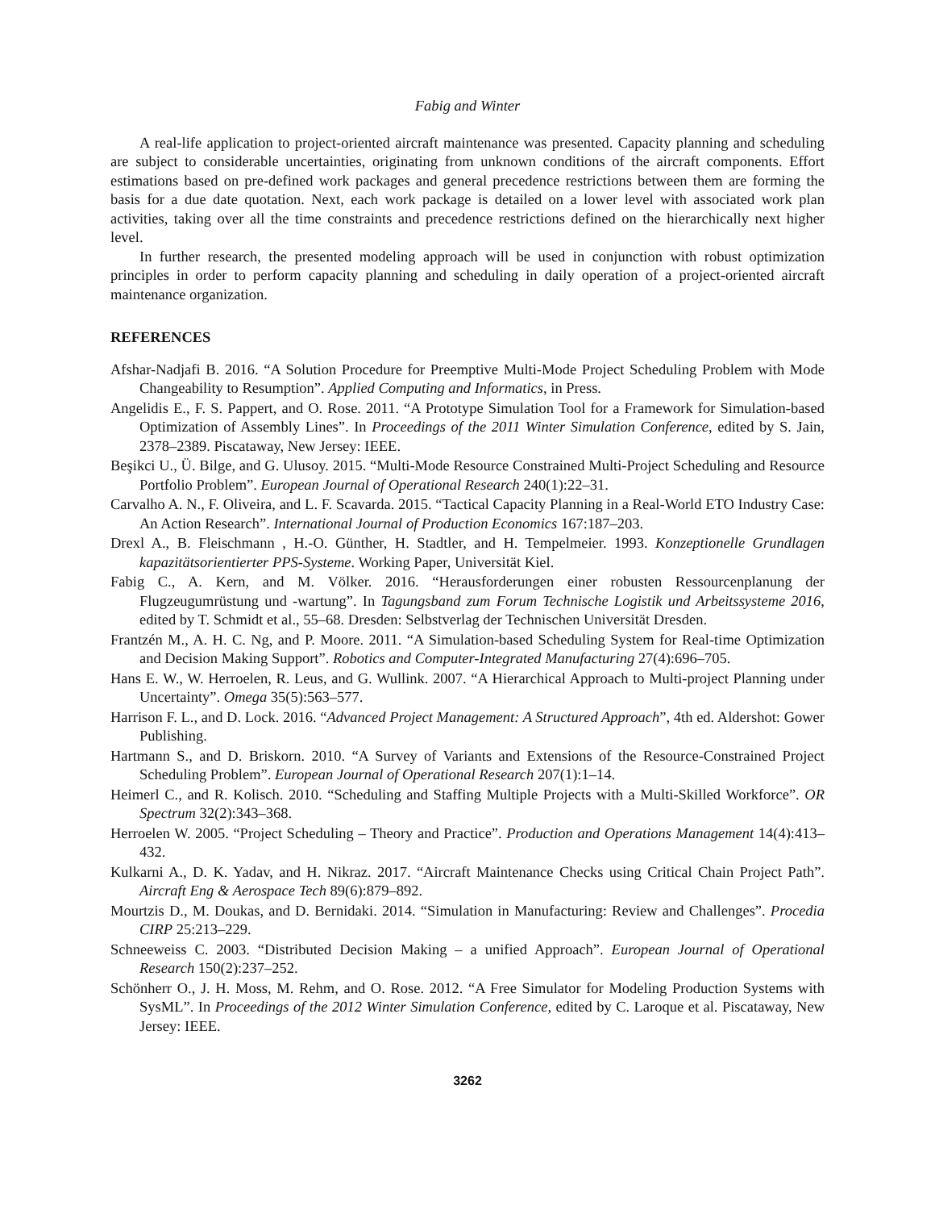Fabig and Winter
A real-life application to project-oriented aircraft maintenance was presented. Capacity planning and scheduling are subject to considerable uncertainties, originating from unknown conditions of the aircraft components. Effort estimations based on pre-defined work packages and general precedence restrictions between them are forming the basis for a due date quotation. Next, each work package is detailed on a lower level with associated work plan activities, taking over all the time constraints and precedence restrictions defined on the hierarchically next higher level.
In further research, the presented modeling approach will be used in conjunction with robust optimization principles in order to perform capacity planning and scheduling in daily operation of a project-oriented aircraft maintenance organization.
REFERENCES
Afshar-Nadjafi B. 2016. “A Solution Procedure for Preemptive Multi-Mode Project Scheduling Problem with Mode Changeability to Resumption”. Applied Computing and Informatics, in Press.
Angelidis E., F. S. Pappert, and O. Rose. 2011. “A Prototype Simulation Tool for a Framework for Simulation-based Optimization of Assembly Lines”. In Proceedings of the 2011 Winter Simulation Conference, edited by S. Jain, 2378–2389. Piscataway, New Jersey: IEEE.
Beşikci U., Ü. Bilge, and G. Ulusoy. 2015. “Multi-Mode Resource Constrained Multi-Project Scheduling and Resource Portfolio Problem”. European Journal of Operational Research 240(1):22–31.
Carvalho A. N., F. Oliveira, and L. F. Scavarda. 2015. “Tactical Capacity Planning in a Real-World ETO Industry Case: An Action Research”. International Journal of Production Economics 167:187–203.
Drexl A., B. Fleischmann , H.-O. Günther, H. Stadtler, and H. Tempelmeier. 1993. Konzeptionelle Grundlagen kapazitätsorientierter PPS-Systeme. Working Paper, Universität Kiel.
Fabig C., A. Kern, and M. Völker. 2016. “Herausforderungen einer robusten Ressourcenplanung der Flugzeugumrüstung und -wartung”. In Tagungsband zum Forum Technische Logistik und Arbeitssysteme 2016, edited by T. Schmidt et al., 55–68. Dresden: Selbstverlag der Technischen Universität Dresden.
Frantzén M., A. H. C. Ng, and P. Moore. 2011. “A Simulation-based Scheduling System for Real-time Optimization and Decision Making Support”. Robotics and Computer-Integrated Manufacturing 27(4):696–705.
Hans E. W., W. Herroelen, R. Leus, and G. Wullink. 2007. “A Hierarchical Approach to Multi-project Planning under Uncertainty”. Omega 35(5):563–577.
Harrison F. L., and D. Lock. 2016. “Advanced Project Management: A Structured Approach”, 4th ed. Aldershot: Gower Publishing.
Hartmann S., and D. Briskorn. 2010. “A Survey of Variants and Extensions of the Resource-Constrained Project Scheduling Problem”. European Journal of Operational Research 207(1):1–14.
Heimerl C., and R. Kolisch. 2010. “Scheduling and Staffing Multiple Projects with a Multi-Skilled Workforce”. OR Spectrum 32(2):343–368.
Herroelen W. 2005. “Project Scheduling – Theory and Practice”. Production and Operations Management 14(4):413–432.
Kulkarni A., D. K. Yadav, and H. Nikraz. 2017. “Aircraft Maintenance Checks using Critical Chain Project Path”. Aircraft Eng & Aerospace Tech 89(6):879–892.
Mourtzis D., M. Doukas, and D. Bernidaki. 2014. “Simulation in Manufacturing: Review and Challenges”. Procedia CIRP 25:213–229.
Schneeweiss C. 2003. “Distributed Decision Making – a unified Approach”. European Journal of Operational Research 150(2):237–252.
Schönherr O., J. H. Moss, M. Rehm, and O. Rose. 2012. “A Free Simulator for Modeling Production Systems with SysML”. In Proceedings of the 2012 Winter Simulation Conference, edited by C. Laroque et al. Piscataway, New Jersey: IEEE.
3262